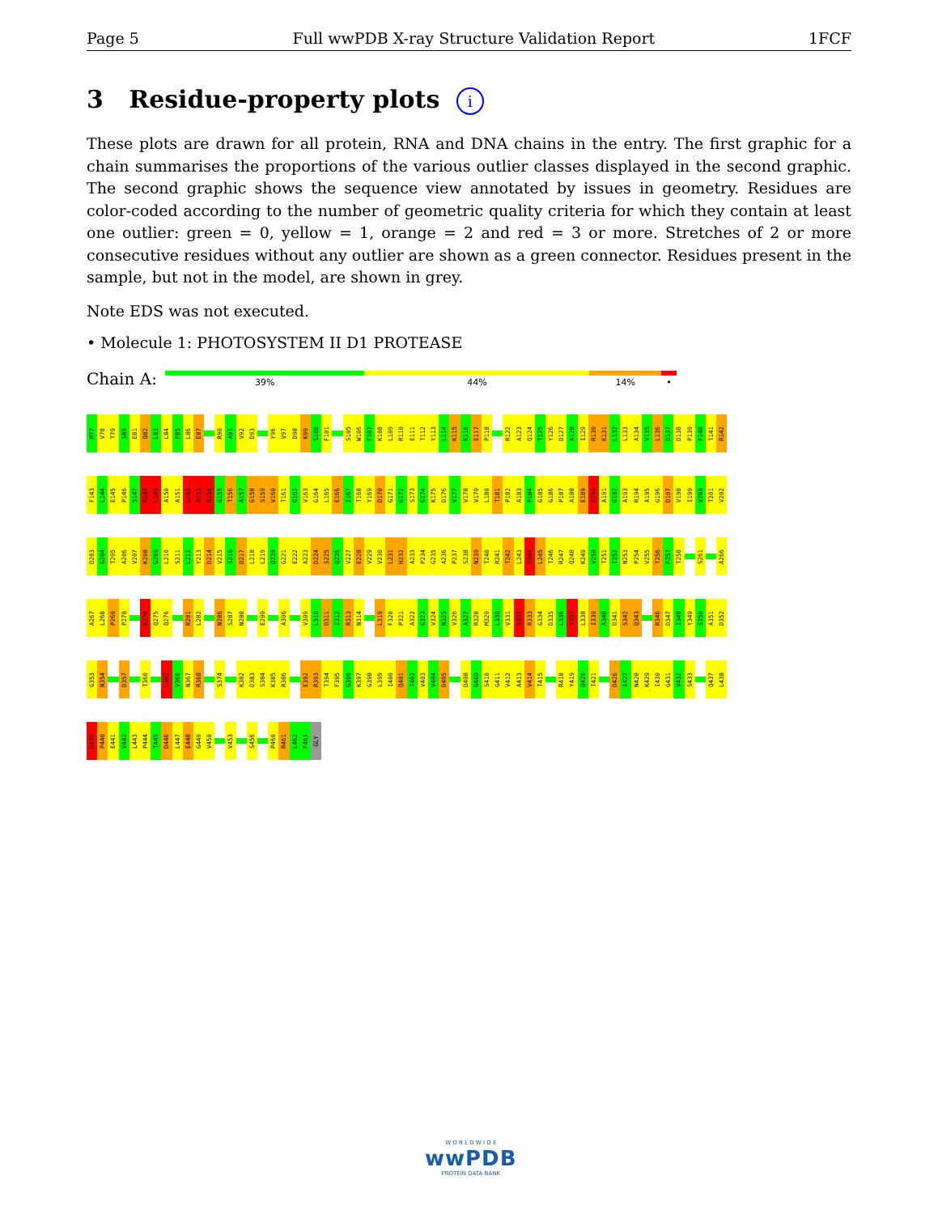Page 5 Full wwPDB X-ray Structure Validation Report 1FCF
3 Residue-property plots i
These plots are drawn for all protein, RNA and DNA chains in the entry. The first graphic for a chain summarises the proportions of the various outlier classes displayed in the second graphic. The second graphic shows the sequence view annotated by issues in geometry. Residues are color-coded according to the number of geometric quality criteria for which they contain at least one outlier: green = 0, yellow = 1, orange = 2 and red = 3 or more. Stretches of 2 or more consecutive residues without any outlier are shown as a green connector. Residues present in the sample, but not in the model, are shown in grey.
Note EDS was not executed.
• Molecule 1: PHOTOSYSTEM II D1 PROTEASE
Chain A:
39% 44% 14% •
M77
V78
T79
S80
E81
Q82
L83
L84
F85
L86
E87
R90
A91
V92
D93
Y96
V97
D98
K99
S100
F101
S105
W106
F107
K108
L109
R110
E111
T112
Y113
L114
K115
K116
E117
P118
R122
A123
Q124
T125
Y126
D127
A128
I129
R130
K131
L132
L133
A134
V135
L136
D137
D138
P139
F140
T141
R142
F143
L144
E145
P146
S147
R148
L149
A150
A151
L152
R153
R154
G155
T156
A157
G158
S159
V160
T161
G162
V163
G164
L165
E166
I167
T168
Y169
D170
G171
G172
S173
G174
K175
D176
V177
V178
V179
L180
T181
P182
A183
P184
G185
G186
P187
A188
E189
K190
A191
G192
A193
R194
A195
G196
D197
V198
I199
V200
T201
V202
D203
G204
T205
A206
V207
K208
G209
L210
S211
L212
Y213
D214
V215
S216
D217
L218
L219
Q220
G221
E222
A223
D224
S225
Q226
V227
E228
V229
V230
L231
H232
A233
P234
G235
A236
P237
S238
N239
T240
R241
T242
L243
Q244
L245
T246
R247
Q248
K249
V250
T251
I252
N253
P254
V255
T256
F257
T258
S261
A266
A267
L268
P269
P270
K274
Q275
Q276
R281
L282
N286
S287
N288
E299
A306
V309
L310
D311
I312
R313
N314
L319
F320
P321
A322
G323
V324
N325
V326
A327
R328
M329
L330
V331
D332
R333
G334
D335
L336
V337
L338
I339
A340
D341
S342
Q343
R346
D347
I348
Y349
S350
A351
D352
G353
N354
D357
T360
L365
V366
N367
R368
S374
K382
D383
S384
K385
R386
E392
R393
T394
F395
G396
K397
G398
L399
I400
Q401
T402
V403
V404
D405
D408
G409
S410
G411
V412
A413
V414
T415
R418
Y419
Q420
T421
D426
I427
N428
K429
I430
G431
V432
S433
Q437
L438
D439
P440
E441
V442
L443
P444
T445
D446
L447
E448
G449
V450
V453
S456
P460
R461
L462
F463
GLY
W O R L D W I D E
wwPDB
PROTEIN DATA BANK